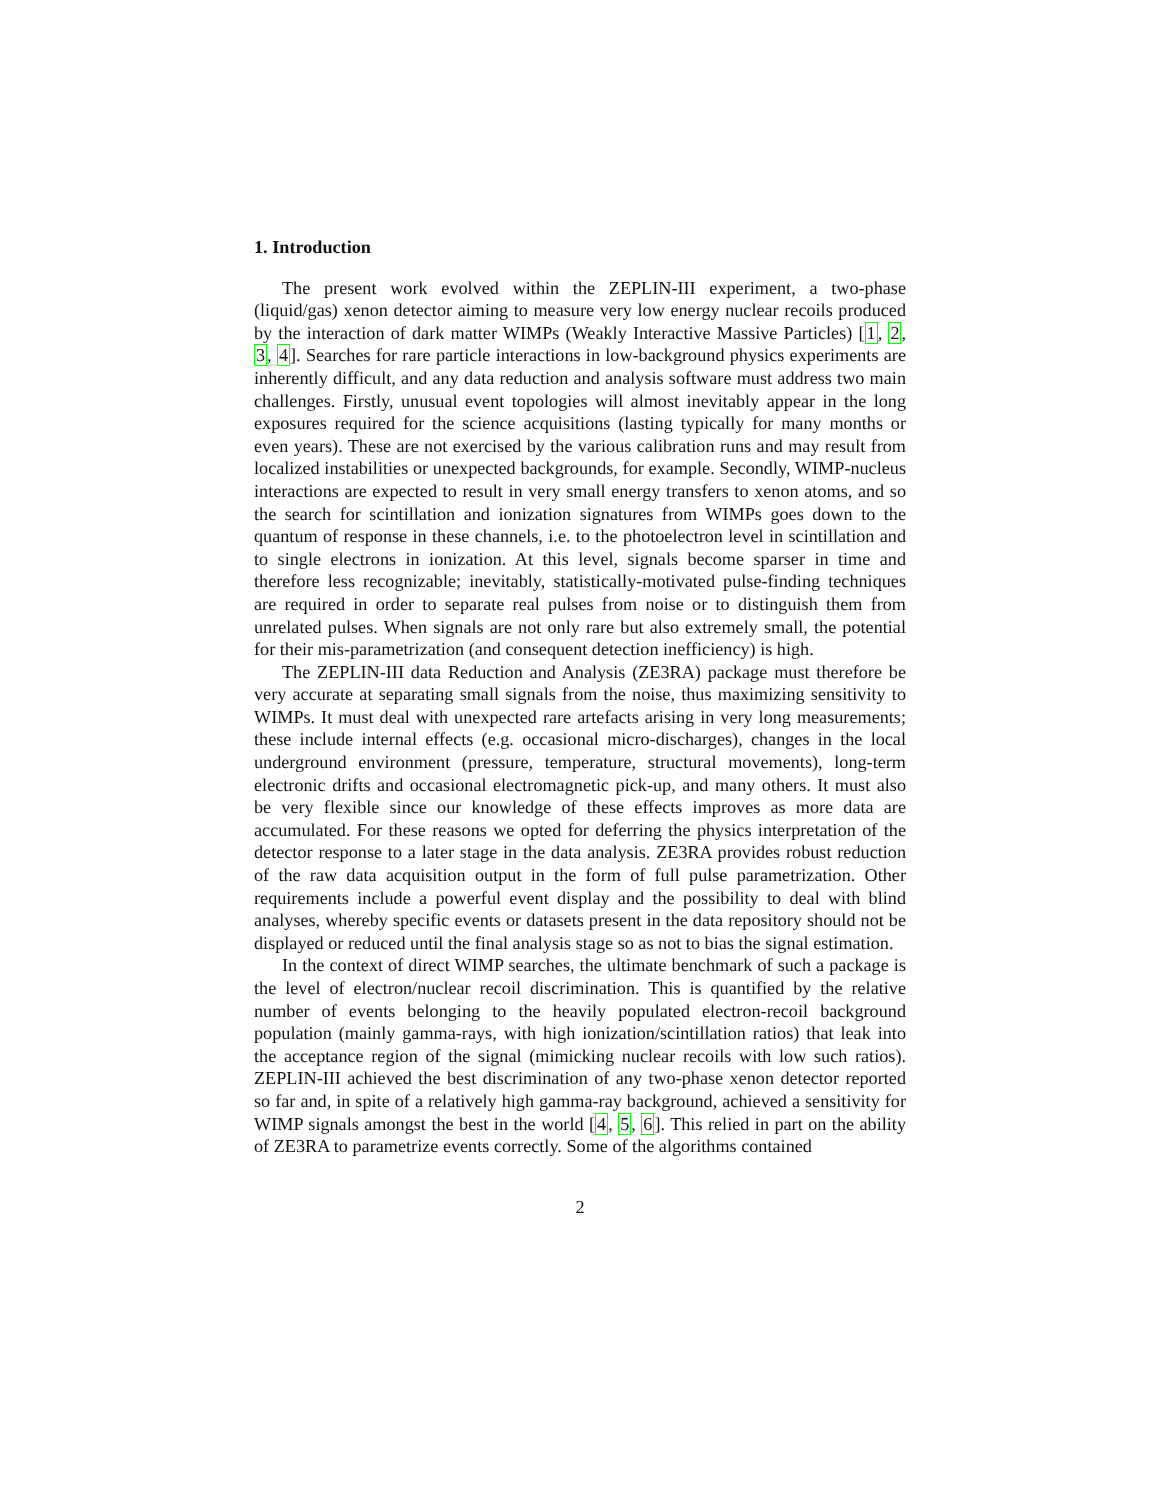1. Introduction
The present work evolved within the ZEPLIN-III experiment, a two-phase (liquid/gas) xenon detector aiming to measure very low energy nuclear recoils produced by the interaction of dark matter WIMPs (Weakly Interactive Massive Particles) [1, 2, 3, 4]. Searches for rare particle interactions in low-background physics experiments are inherently difficult, and any data reduction and analysis software must address two main challenges. Firstly, unusual event topologies will almost inevitably appear in the long exposures required for the science acquisitions (lasting typically for many months or even years). These are not exercised by the various calibration runs and may result from localized instabilities or unexpected backgrounds, for example. Secondly, WIMP-nucleus interactions are expected to result in very small energy transfers to xenon atoms, and so the search for scintillation and ionization signatures from WIMPs goes down to the quantum of response in these channels, i.e. to the photoelectron level in scintillation and to single electrons in ionization. At this level, signals become sparser in time and therefore less recognizable; inevitably, statistically-motivated pulse-finding techniques are required in order to separate real pulses from noise or to distinguish them from unrelated pulses. When signals are not only rare but also extremely small, the potential for their mis-parametrization (and consequent detection inefficiency) is high.
The ZEPLIN-III data Reduction and Analysis (ZE3RA) package must therefore be very accurate at separating small signals from the noise, thus maximizing sensitivity to WIMPs. It must deal with unexpected rare artefacts arising in very long measurements; these include internal effects (e.g. occasional micro-discharges), changes in the local underground environment (pressure, temperature, structural movements), long-term electronic drifts and occasional electromagnetic pick-up, and many others. It must also be very flexible since our knowledge of these effects improves as more data are accumulated. For these reasons we opted for deferring the physics interpretation of the detector response to a later stage in the data analysis. ZE3RA provides robust reduction of the raw data acquisition output in the form of full pulse parametrization. Other requirements include a powerful event display and the possibility to deal with blind analyses, whereby specific events or datasets present in the data repository should not be displayed or reduced until the final analysis stage so as not to bias the signal estimation.
In the context of direct WIMP searches, the ultimate benchmark of such a package is the level of electron/nuclear recoil discrimination. This is quantified by the relative number of events belonging to the heavily populated electron-recoil background population (mainly gamma-rays, with high ionization/scintillation ratios) that leak into the acceptance region of the signal (mimicking nuclear recoils with low such ratios). ZEPLIN-III achieved the best discrimination of any two-phase xenon detector reported so far and, in spite of a relatively high gamma-ray background, achieved a sensitivity for WIMP signals amongst the best in the world [4, 5, 6]. This relied in part on the ability of ZE3RA to parametrize events correctly. Some of the algorithms contained
2